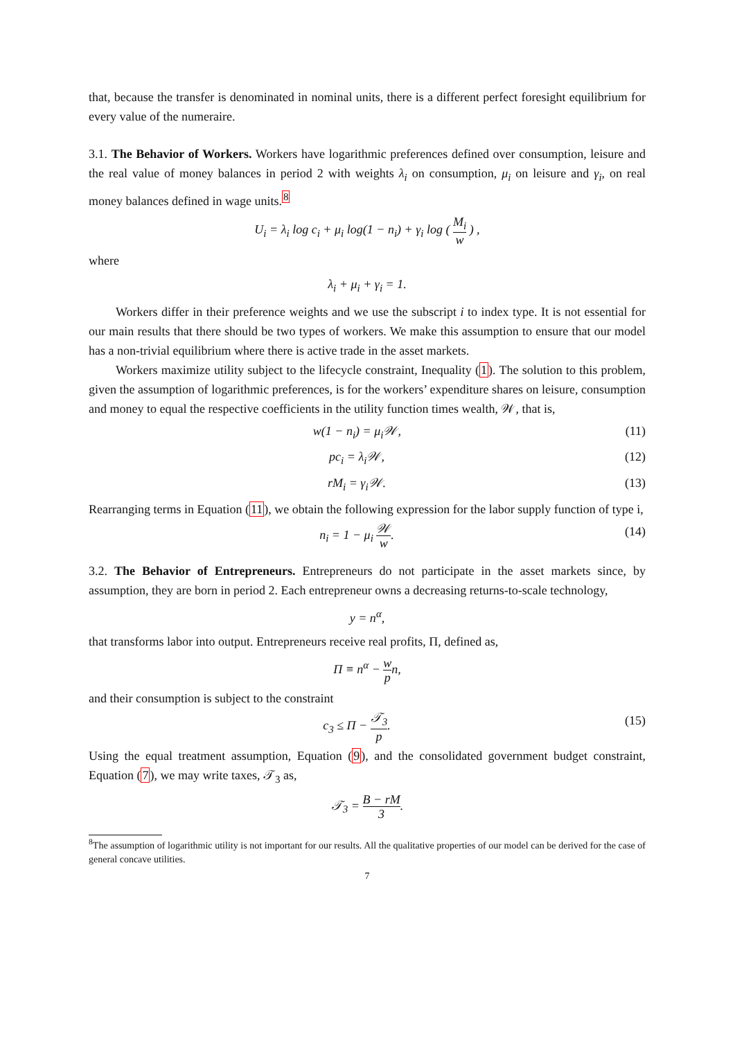that, because the transfer is denominated in nominal units, there is a different perfect foresight equilibrium for every value of the numeraire.
3.1. The Behavior of Workers. Workers have logarithmic preferences defined over consumption, leisure and the real value of money balances in period 2 with weights λ<sub>i</sub> on consumption, μ<sub>i</sub> on leisure and γ<sub>i</sub>, on real money balances defined in wage units.<sup>8</sup>
U<sub>i</sub> = λ<sub>i</sub> log c<sub>i</sub> + μ<sub>i</sub> log(1 − n<sub>i</sub>) + γ<sub>i</sub> log ( M<sub>i</sub> w ) ,
where
λ<sub>i</sub> + μ<sub>i</sub> + γ<sub>i</sub> = 1.
Workers differ in their preference weights and we use the subscript i to index type. It is not essential for our main results that there should be two types of workers. We make this assumption to ensure that our model has a non-trivial equilibrium where there is active trade in the asset markets.
Workers maximize utility subject to the lifecycle constraint, Inequality (1). The solution to this problem, given the assumption of logarithmic preferences, is for the workers’ expenditure shares on leisure, consumption and money to equal the respective coefficients in the utility function times wealth, 𝒲, that is,
w(1 − n<sub>i</sub>) = μ<sub>i</sub>𝒲, (11)
pc<sub>i</sub> = λ<sub>i</sub>𝒲, (12)
rM<sub>i</sub> = γ<sub>i</sub>𝒲. (13)
Rearranging terms in Equation (11), we obtain the following expression for the labor supply function of type i,
n<sub>i</sub> = 1 − μ<sub>i</sub> 𝒲 w. (14)
3.2. The Behavior of Entrepreneurs. Entrepreneurs do not participate in the asset markets since, by assumption, they are born in period 2. Each entrepreneur owns a decreasing returns-to-scale technology,
y = n<sup>α</sup>,
that transforms labor into output. Entrepreneurs receive real profits, Π, defined as,
Π ≡ n<sup>α</sup> − w pn,
and their consumption is subject to the constraint
c<sub>3</sub> ≤ Π − 𝒯<sub>3</sub> p. (15)
Using the equal treatment assumption, Equation (9), and the consolidated government budget constraint, Equation (7), we may write taxes, 𝒯<sub>3</sub> as,
𝒯<sub>3</sub> = B − rM 3.
<sup>8</sup> The assumption of logarithmic utility is not important for our results. All the qualitative properties of our model can be derived for the case of general concave utilities.
7